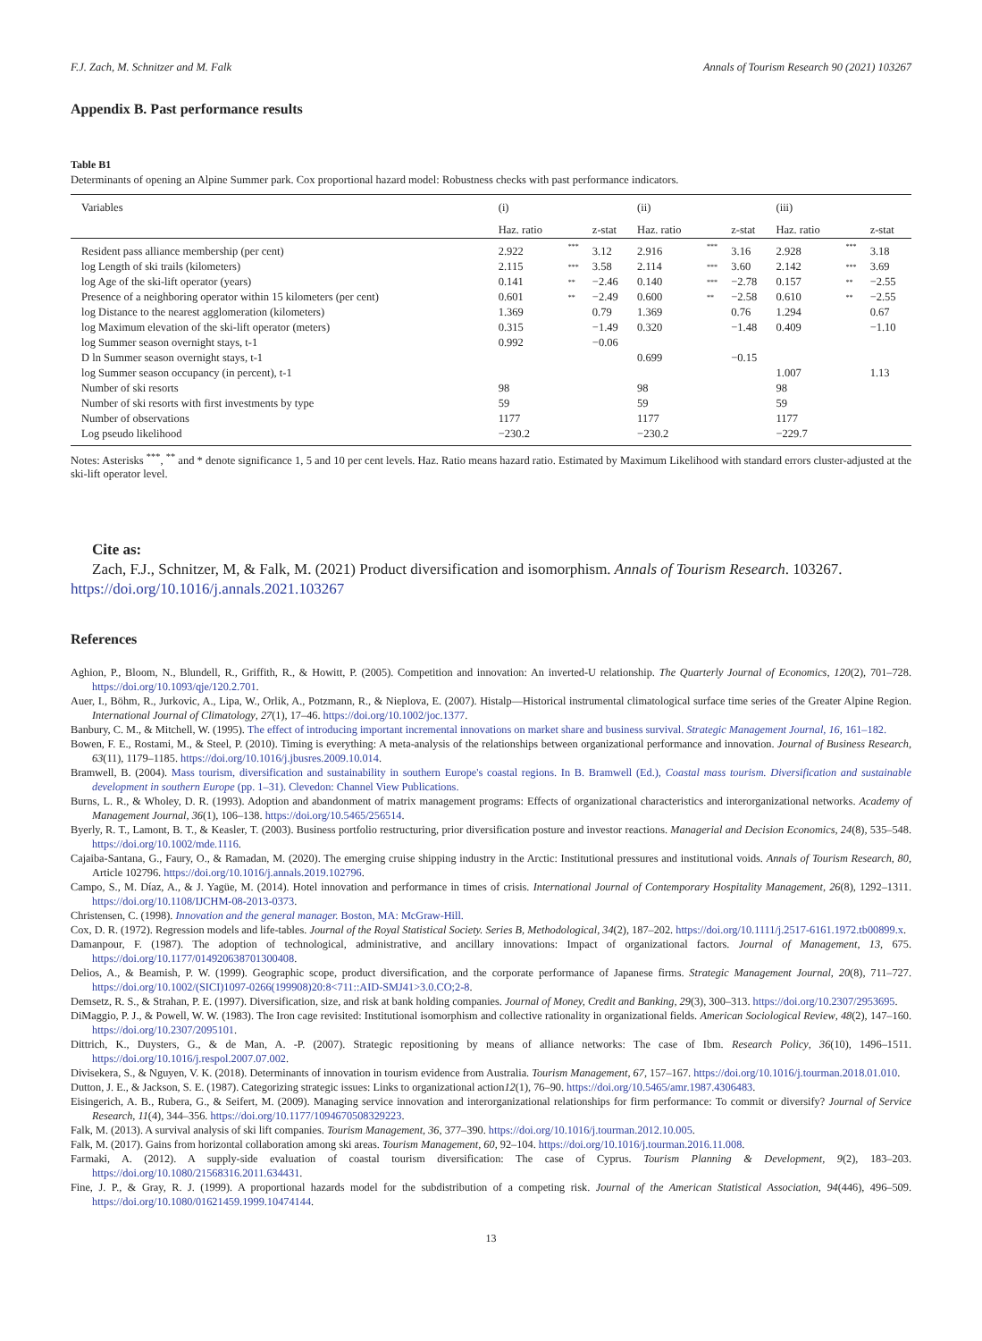F.J. Zach, M. Schnitzer and M. Falk Annals of Tourism Research 90 (2021) 103267
Appendix B. Past performance results
Table B1
Determinants of opening an Alpine Summer park. Cox proportional hazard model: Robustness checks with past performance indicators.
| Variables | (i) | | | (ii) | | | (iii) | | |
| --- | --- | --- | --- | --- | --- | --- | --- | --- | --- |
| | Haz. ratio | | z-stat | Haz. ratio | | z-stat | Haz. ratio | | z-stat |
| Resident pass alliance membership (per cent) | 2.922 | *** | 3.12 | 2.916 | *** | 3.16 | 2.928 | *** | 3.18 |
| log Length of ski trails (kilometers) | 2.115 | *** | 3.58 | 2.114 | *** | 3.60 | 2.142 | *** | 3.69 |
| log Age of the ski-lift operator (years) | 0.141 | ** | −2.46 | 0.140 | *** | −2.78 | 0.157 | ** | −2.55 |
| Presence of a neighboring operator within 15 kilometers (per cent) | 0.601 | ** | −2.49 | 0.600 | ** | −2.58 | 0.610 | ** | −2.55 |
| log Distance to the nearest agglomeration (kilometers) | 1.369 | | 0.79 | 1.369 | | 0.76 | 1.294 | | 0.67 |
| log Maximum elevation of the ski-lift operator (meters) | 0.315 | | −1.49 | 0.320 | | −1.48 | 0.409 | | −1.10 |
| log Summer season overnight stays, t-1 | 0.992 | | −0.06 | | | | | | |
| D ln Summer season overnight stays, t-1 | | | | 0.699 | | −0.15 | | | |
| log Summer season occupancy (in percent), t-1 | | | | | | | 1.007 | | 1.13 |
| Number of ski resorts | 98 | | | 98 | | | 98 | | |
| Number of ski resorts with first investments by type | 59 | | | 59 | | | 59 | | |
| Number of observations | 1177 | | | 1177 | | | 1177 | | |
| Log pseudo likelihood | −230.2 | | | −230.2 | | | −229.7 | | |
Notes: Asterisks <sup>***</sup>, <sup>**</sup> and * denote significance 1, 5 and 10 per cent levels. Haz. Ratio means hazard ratio. Estimated by Maximum Likelihood with standard errors cluster-adjusted at the ski-lift operator level.
Cite as:
Zach, F.J., Schnitzer, M, & Falk, M. (2021) Product diversification and isomorphism. Annals of Tourism Research. 103267. https://doi.org/10.1016/j.annals.2021.103267
References
Aghion, P., Bloom, N., Blundell, R., Griffith, R., & Howitt, P. (2005). Competition and innovation: An inverted-U relationship. The Quarterly Journal of Economics, 120(2), 701–728. https://doi.org/10.1093/qje/120.2.701.
Auer, I., Böhm, R., Jurkovic, A., Lipa, W., Orlik, A., Potzmann, R., & Nieplova, E. (2007). Histalp—Historical instrumental climatological surface time series of the Greater Alpine Region. International Journal of Climatology, 27(1), 17–46. https://doi.org/10.1002/joc.1377.
Banbury, C. M., & Mitchell, W. (1995). The effect of introducing important incremental innovations on market share and business survival. Strategic Management Journal, 16, 161–182.
Bowen, F. E., Rostami, M., & Steel, P. (2010). Timing is everything: A meta-analysis of the relationships between organizational performance and innovation. Journal of Business Research, 63(11), 1179–1185. https://doi.org/10.1016/j.jbusres.2009.10.014.
Bramwell, B. (2004). Mass tourism, diversification and sustainability in southern Europe's coastal regions. In B. Bramwell (Ed.), Coastal mass tourism. Diversification and sustainable development in southern Europe (pp. 1–31). Clevedon: Channel View Publications.
Burns, L. R., & Wholey, D. R. (1993). Adoption and abandonment of matrix management programs: Effects of organizational characteristics and interorganizational networks. Academy of Management Journal, 36(1), 106–138. https://doi.org/10.5465/256514.
Byerly, R. T., Lamont, B. T., & Keasler, T. (2003). Business portfolio restructuring, prior diversification posture and investor reactions. Managerial and Decision Economics, 24(8), 535–548. https://doi.org/10.1002/mde.1116.
Cajaiba-Santana, G., Faury, O., & Ramadan, M. (2020). The emerging cruise shipping industry in the Arctic: Institutional pressures and institutional voids. Annals of Tourism Research, 80, Article 102796. https://doi.org/10.1016/j.annals.2019.102796.
Campo, S., M. Díaz, A., & J. Yagüe, M. (2014). Hotel innovation and performance in times of crisis. International Journal of Contemporary Hospitality Management, 26(8), 1292–1311. https://doi.org/10.1108/IJCHM-08-2013-0373.
Christensen, C. (1998). Innovation and the general manager. Boston, MA: McGraw-Hill.
Cox, D. R. (1972). Regression models and life-tables. Journal of the Royal Statistical Society. Series B, Methodological, 34(2), 187–202. https://doi.org/10.1111/j.2517-6161.1972.tb00899.x.
Damanpour, F. (1987). The adoption of technological, administrative, and ancillary innovations: Impact of organizational factors. Journal of Management, 13, 675. https://doi.org/10.1177/014920638701300408.
Delios, A., & Beamish, P. W. (1999). Geographic scope, product diversification, and the corporate performance of Japanese firms. Strategic Management Journal, 20(8), 711–727. https://doi.org/10.1002/(SICI)1097-0266(199908)20:8<711::AID-SMJ41>3.0.CO;2-8.
Demsetz, R. S., & Strahan, P. E. (1997). Diversification, size, and risk at bank holding companies. Journal of Money, Credit and Banking, 29(3), 300–313. https://doi.org/10.2307/2953695.
DiMaggio, P. J., & Powell, W. W. (1983). The Iron cage revisited: Institutional isomorphism and collective rationality in organizational fields. American Sociological Review, 48(2), 147–160. https://doi.org/10.2307/2095101.
Dittrich, K., Duysters, G., & de Man, A. -P. (2007). Strategic repositioning by means of alliance networks: The case of Ibm. Research Policy, 36(10), 1496–1511. https://doi.org/10.1016/j.respol.2007.07.002.
Divisekera, S., & Nguyen, V. K. (2018). Determinants of innovation in tourism evidence from Australia. Tourism Management, 67, 157–167. https://doi.org/10.1016/j.tourman.2018.01.010.
Dutton, J. E., & Jackson, S. E. (1987). Categorizing strategic issues: Links to organizational action12(1), 76–90. https://doi.org/10.5465/amr.1987.4306483.
Eisingerich, A. B., Rubera, G., & Seifert, M. (2009). Managing service innovation and interorganizational relationships for firm performance: To commit or diversify? Journal of Service Research, 11(4), 344–356. https://doi.org/10.1177/1094670508329223.
Falk, M. (2013). A survival analysis of ski lift companies. Tourism Management, 36, 377–390. https://doi.org/10.1016/j.tourman.2012.10.005.
Falk, M. (2017). Gains from horizontal collaboration among ski areas. Tourism Management, 60, 92–104. https://doi.org/10.1016/j.tourman.2016.11.008.
Farmaki, A. (2012). A supply-side evaluation of coastal tourism diversification: The case of Cyprus. Tourism Planning & Development, 9(2), 183–203. https://doi.org/10.1080/21568316.2011.634431.
Fine, J. P., & Gray, R. J. (1999). A proportional hazards model for the subdistribution of a competing risk. Journal of the American Statistical Association, 94(446), 496–509. https://doi.org/10.1080/01621459.1999.10474144.
13